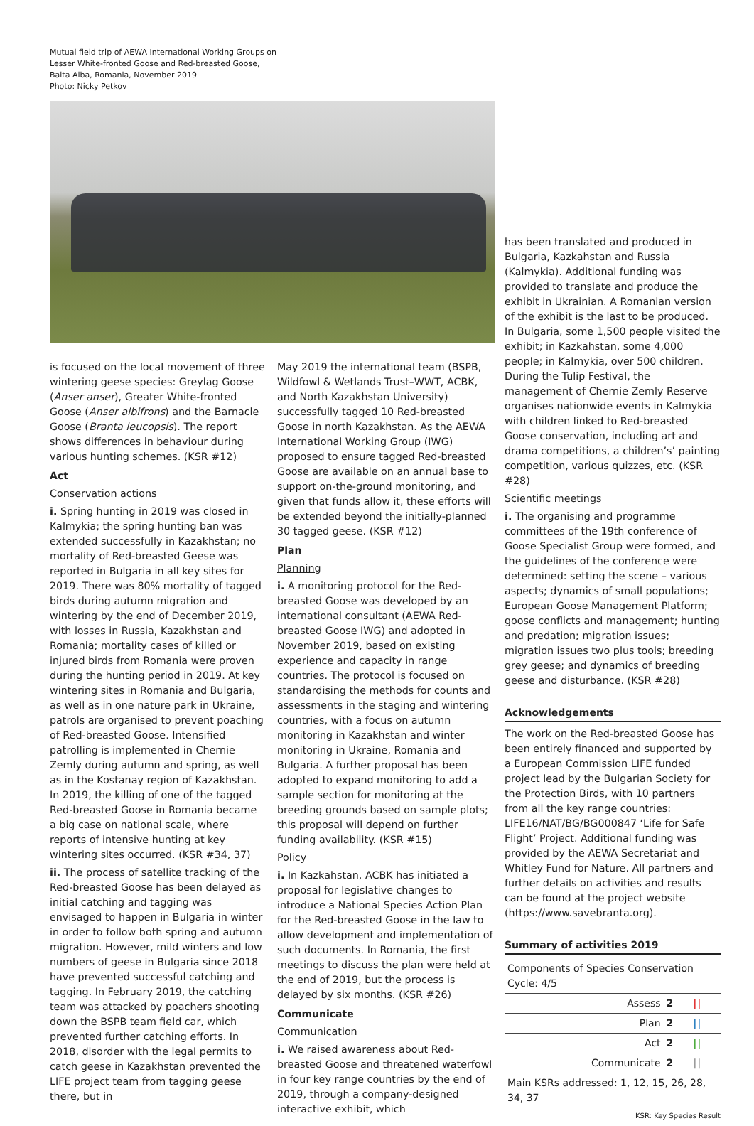Mutual field trip of AEWA International Working Groups on Lesser White-fronted Goose and Red-breasted Goose, Balta Alba, Romania, November 2019
Photo: Nicky Petkov
is focused on the local movement of three wintering geese species: Greylag Goose (Anser anser), Greater White-fronted Goose (Anser albifrons) and the Barnacle Goose (Branta leucopsis). The report shows differences in behaviour during various hunting schemes. (KSR #12)
Act
Conservation actions
i. Spring hunting in 2019 was closed in Kalmykia; the spring hunting ban was extended successfully in Kazakhstan; no mortality of Red-breasted Geese was reported in Bulgaria in all key sites for 2019. There was 80% mortality of tagged birds during autumn migration and wintering by the end of December 2019, with losses in Russia, Kazakhstan and Romania; mortality cases of killed or injured birds from Romania were proven during the hunting period in 2019. At key wintering sites in Romania and Bulgaria, as well as in one nature park in Ukraine, patrols are organised to prevent poaching of Red-breasted Goose. Intensified patrolling is implemented in Chernie Zemly during autumn and spring, as well as in the Kostanay region of Kazakhstan. In 2019, the killing of one of the tagged Red-breasted Goose in Romania became a big case on national scale, where reports of intensive hunting at key wintering sites occurred. (KSR #34, 37)
ii. The process of satellite tracking of the Red-breasted Goose has been delayed as initial catching and tagging was envisaged to happen in Bulgaria in winter in order to follow both spring and autumn migration. However, mild winters and low numbers of geese in Bulgaria since 2018 have prevented successful catching and tagging. In February 2019, the catching team was attacked by poachers shooting down the BSPB team field car, which prevented further catching efforts. In 2018, disorder with the legal permits to catch geese in Kazakhstan prevented the LIFE project team from tagging geese there, but in
May 2019 the international team (BSPB, Wildfowl & Wetlands Trust–WWT, ACBK, and North Kazakhstan University) successfully tagged 10 Red-breasted Goose in north Kazakhstan. As the AEWA International Working Group (IWG) proposed to ensure tagged Red-breasted Goose are available on an annual base to support on-the-ground monitoring, and given that funds allow it, these efforts will be extended beyond the initially-planned 30 tagged geese. (KSR #12)
Plan
Planning
i. A monitoring protocol for the Red-breasted Goose was developed by an international consultant (AEWA Red-breasted Goose IWG) and adopted in November 2019, based on existing experience and capacity in range countries. The protocol is focused on standardising the methods for counts and assessments in the staging and wintering countries, with a focus on autumn monitoring in Kazakhstan and winter monitoring in Ukraine, Romania and Bulgaria. A further proposal has been adopted to expand monitoring to add a sample section for monitoring at the breeding grounds based on sample plots; this proposal will depend on further funding availability. (KSR #15)
Policy
i. In Kazkahstan, ACBK has initiated a proposal for legislative changes to introduce a National Species Action Plan for the Red-breasted Goose in the law to allow development and implementation of such documents. In Romania, the first meetings to discuss the plan were held at the end of 2019, but the process is delayed by six months. (KSR #26)
Communicate
Communication
i. We raised awareness about Red-breasted Goose and threatened waterfowl in four key range countries by the end of 2019, through a company-designed interactive exhibit, which
has been translated and produced in Bulgaria, Kazkahstan and Russia (Kalmykia). Additional funding was provided to translate and produce the exhibit in Ukrainian. A Romanian version of the exhibit is the last to be produced. In Bulgaria, some 1,500 people visited the exhibit; in Kazkahstan, some 4,000 people; in Kalmykia, over 500 children. During the Tulip Festival, the management of Chernie Zemly Reserve organises nationwide events in Kalmykia with children linked to Red-breasted Goose conservation, including art and drama competitions, a children’s’ painting competition, various quizzes, etc. (KSR #28)
Scientific meetings
i. The organising and programme committees of the 19th conference of Goose Specialist Group were formed, and the guidelines of the conference were determined: setting the scene – various aspects; dynamics of small populations; European Goose Management Platform; goose conflicts and management; hunting and predation; migration issues; migration issues two plus tools; breeding grey geese; and dynamics of breeding geese and disturbance. (KSR #28)
Acknowledgements
The work on the Red-breasted Goose has been entirely financed and supported by a European Commission LIFE funded project lead by the Bulgarian Society for the Protection Birds, with 10 partners from all the key range countries: LIFE16/NAT/BG/BG000847 ‘Life for Safe Flight’ Project. Additional funding was provided by the AEWA Secretariat and Whitley Fund for Nature. All partners and further details on activities and results can be found at the project website (https://www.savebranta.org).
Summary of activities 2019
| Components of Species Conservation Cycle: 4/5 | | |
| Assess | 2 | // |
| Plan | 2 | // |
| Act | 2 | // |
| Communicate | 2 | // |
| Main KSRs addressed: 1, 12, 15, 26, 28, 34, 37 | | |
KSR: Key Species Result